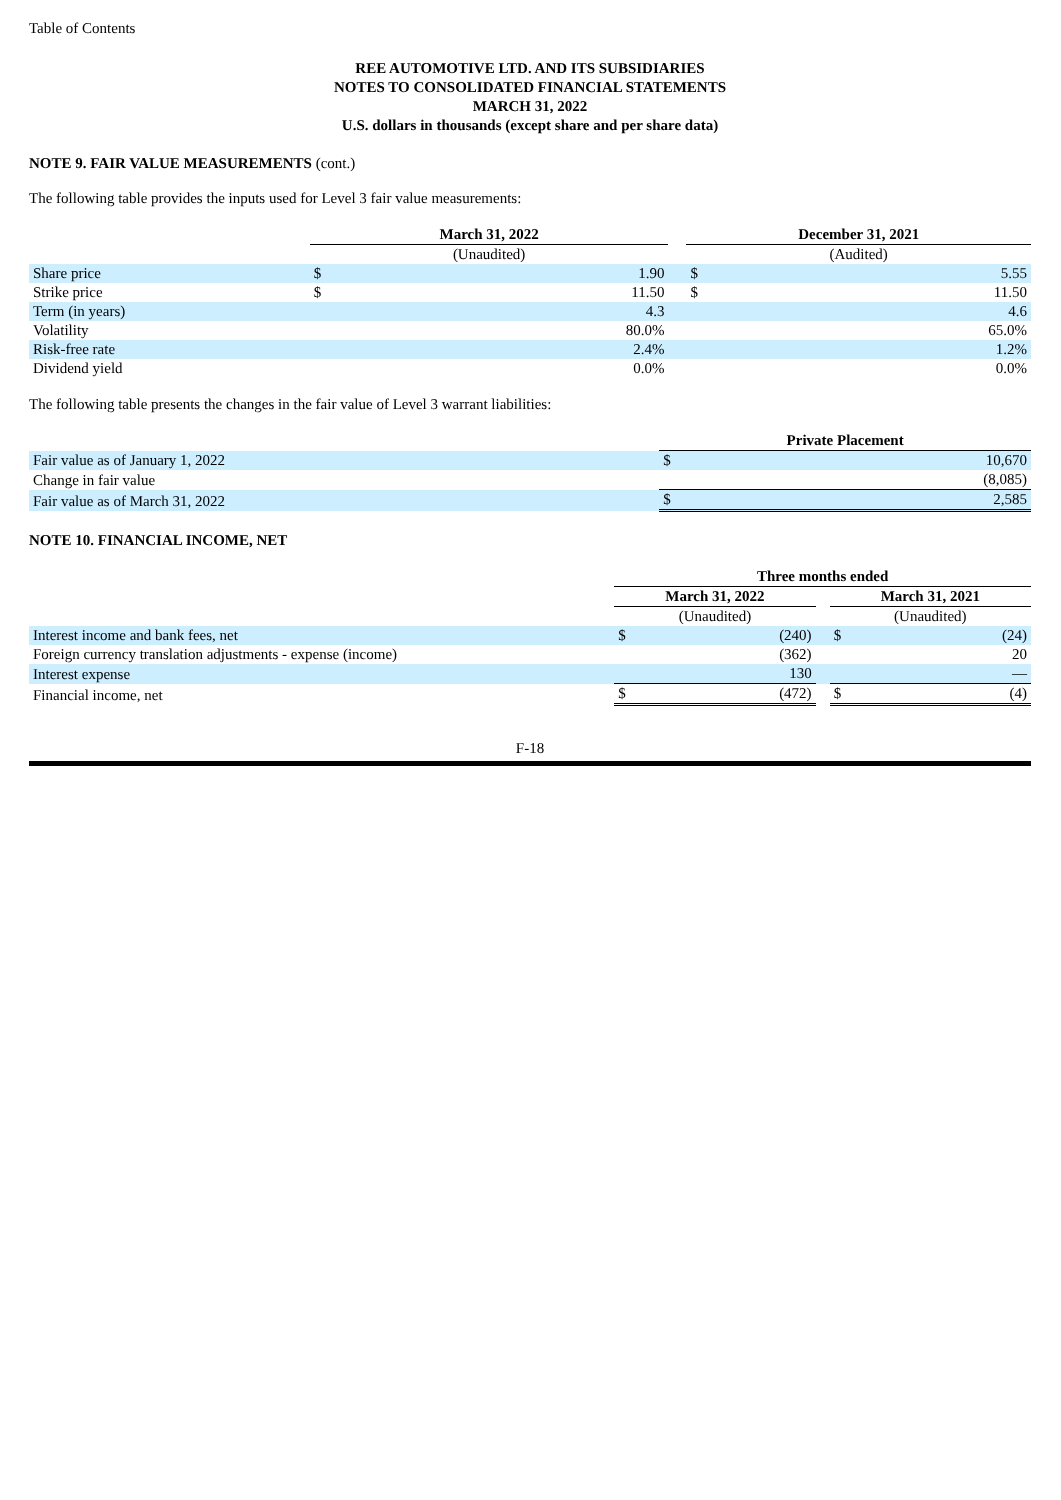Table of Contents
REE AUTOMOTIVE LTD. AND ITS SUBSIDIARIES
NOTES TO CONSOLIDATED FINANCIAL STATEMENTS
MARCH 31, 2022
U.S. dollars in thousands (except share and per share data)
NOTE 9. FAIR VALUE MEASUREMENTS (cont.)
The following table provides the inputs used for Level 3 fair value measurements:
| | March 31, 2022 | | | December 31, 2021 | |
| | (Unaudited) | | | (Audited) | |
| Share price | $ | 1.90 | | $ | 5.55 |
| Strike price | $ | 11.50 | | $ | 11.50 |
| Term (in years) | | 4.3 | | | 4.6 |
| Volatility | | 80.0% | | | 65.0% |
| Risk-free rate | | 2.4% | | | 1.2% |
| Dividend yield | | 0.0% | | | 0.0% |
The following table presents the changes in the fair value of Level 3 warrant liabilities:
| | Private Placement | |
| Fair value as of January 1, 2022 | $ | 10,670 |
| Change in fair value | | (8,085) |
| Fair value as of March 31, 2022 | $ | 2,585 |
NOTE 10. FINANCIAL INCOME, NET
| | Three months ended | | | | |
| | March 31, 2022 | | | March 31, 2021 | |
| | (Unaudited) | | | (Unaudited) | |
| Interest income and bank fees, net | $ | (240) | | $ | (24) |
| Foreign currency translation adjustments - expense (income) | | (362) | | | 20 |
| Interest expense | | 130 | | | — |
| Financial income, net | $ | (472) | | $ | (4) |
F-18